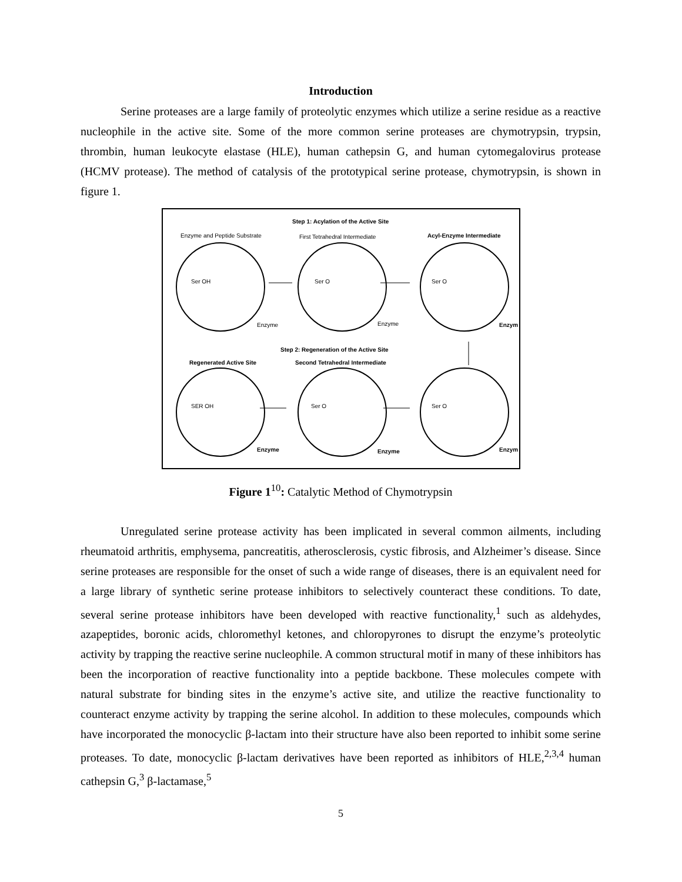Introduction
Serine proteases are a large family of proteolytic enzymes which utilize a serine residue as a reactive nucleophile in the active site. Some of the more common serine proteases are chymotrypsin, trypsin, thrombin, human leukocyte elastase (HLE), human cathepsin G, and human cytomegalovirus protease (HCMV protease). The method of catalysis of the prototypical serine protease, chymotrypsin, is shown in figure 1.
Step 1: Acylation of the Active Site
Enzyme and Peptide Substrate
First Tetrahedral Intermediate
Acyl-Enzyme Intermediate
Ser OH
Ser O
Ser O
Enzyme
Enzyme
Enzym
Step 2: Regeneration of the Active Site
Regenerated Active Site
Second Tetrahedral Intermediate
SER OH
Ser O
Ser O
Enzyme
Enzyme
Enzym
Figure 1<sup>10</sup>: Catalytic Method of Chymotrypsin
Unregulated serine protease activity has been implicated in several common ailments, including rheumatoid arthritis, emphysema, pancreatitis, atherosclerosis, cystic fibrosis, and Alzheimer’s disease. Since serine proteases are responsible for the onset of such a wide range of diseases, there is an equivalent need for a large library of synthetic serine protease inhibitors to selectively counteract these conditions. To date, several serine protease inhibitors have been developed with reactive functionality,<sup>1</sup> such as aldehydes, azapeptides, boronic acids, chloromethyl ketones, and chloropyrones to disrupt the enzyme’s proteolytic activity by trapping the reactive serine nucleophile. A common structural motif in many of these inhibitors has been the incorporation of reactive functionality into a peptide backbone. These molecules compete with natural substrate for binding sites in the enzyme’s active site, and utilize the reactive functionality to counteract enzyme activity by trapping the serine alcohol. In addition to these molecules, compounds which have incorporated the monocyclic β-lactam into their structure have also been reported to inhibit some serine proteases. To date, monocyclic β-lactam derivatives have been reported as inhibitors of HLE,<sup>2,3,4</sup> human cathepsin G,<sup>3</sup> β-lactamase,<sup>5</sup>
5